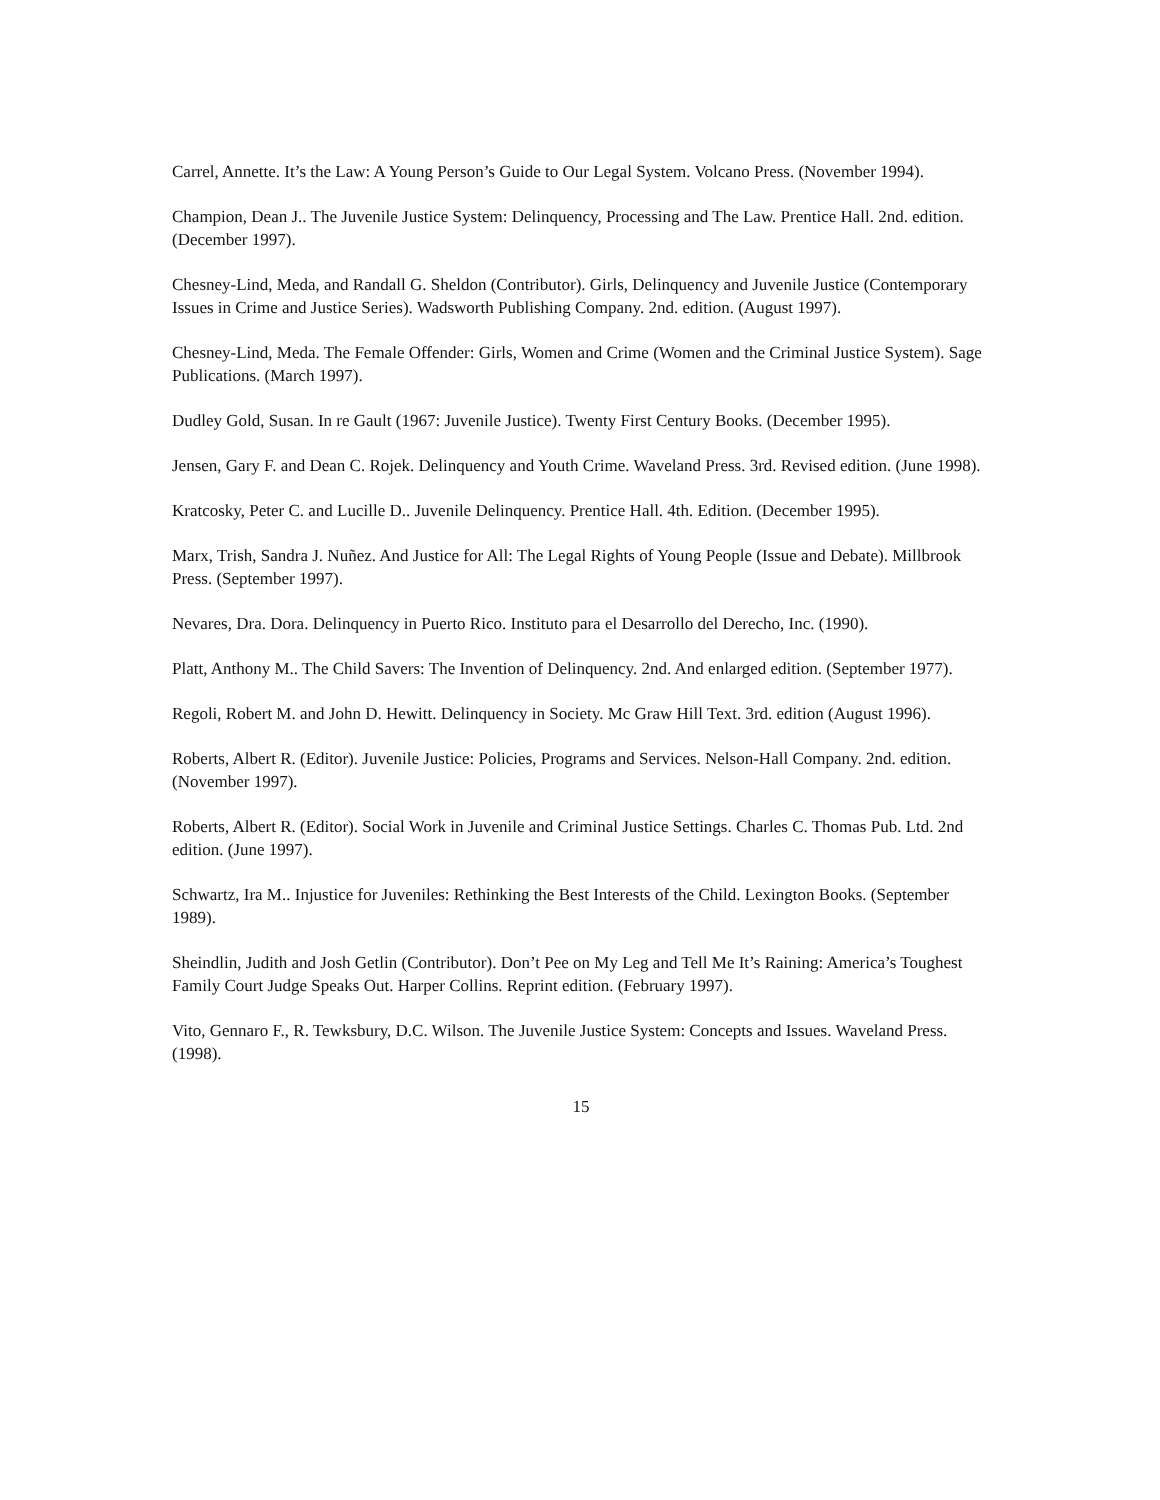Carrel, Annette. It’s the Law: A Young Person’s Guide to Our Legal System. Volcano Press. (November 1994).
Champion, Dean J.. The Juvenile Justice System: Delinquency, Processing and The Law. Prentice Hall. 2nd. edition. (December 1997).
Chesney-Lind, Meda, and Randall G. Sheldon (Contributor). Girls, Delinquency and Juvenile Justice (Contemporary Issues in Crime and Justice Series). Wadsworth Publishing Company. 2nd. edition. (August 1997).
Chesney-Lind, Meda. The Female Offender: Girls, Women and Crime (Women and the Criminal Justice System). Sage Publications. (March 1997).
Dudley Gold, Susan. In re Gault (1967: Juvenile Justice). Twenty First Century Books. (December 1995).
Jensen, Gary F. and Dean C. Rojek. Delinquency and Youth Crime. Waveland Press. 3rd. Revised edition. (June 1998).
Kratcosky, Peter C. and Lucille D.. Juvenile Delinquency. Prentice Hall. 4th. Edition. (December 1995).
Marx, Trish, Sandra J. Nuñez. And Justice for All: The Legal Rights of Young People (Issue and Debate). Millbrook Press. (September 1997).
Nevares, Dra. Dora. Delinquency in Puerto Rico. Instituto para el Desarrollo del Derecho, Inc. (1990).
Platt, Anthony M.. The Child Savers: The Invention of Delinquency. 2nd. And enlarged edition. (September 1977).
Regoli, Robert M. and John D. Hewitt. Delinquency in Society. Mc Graw Hill Text. 3rd. edition (August 1996).
Roberts, Albert R. (Editor). Juvenile Justice: Policies, Programs and Services. Nelson-Hall Company. 2nd. edition. (November 1997).
Roberts, Albert R. (Editor). Social Work in Juvenile and Criminal Justice Settings. Charles C. Thomas Pub. Ltd. 2nd edition. (June 1997).
Schwartz, Ira M.. Injustice for Juveniles: Rethinking the Best Interests of the Child. Lexington Books. (September 1989).
Sheindlin, Judith and Josh Getlin (Contributor). Don’t Pee on My Leg and Tell Me It’s Raining: America’s Toughest Family Court Judge Speaks Out. Harper Collins. Reprint edition. (February 1997).
Vito, Gennaro F., R. Tewksbury, D.C. Wilson. The Juvenile Justice System: Concepts and Issues. Waveland Press. (1998).
15